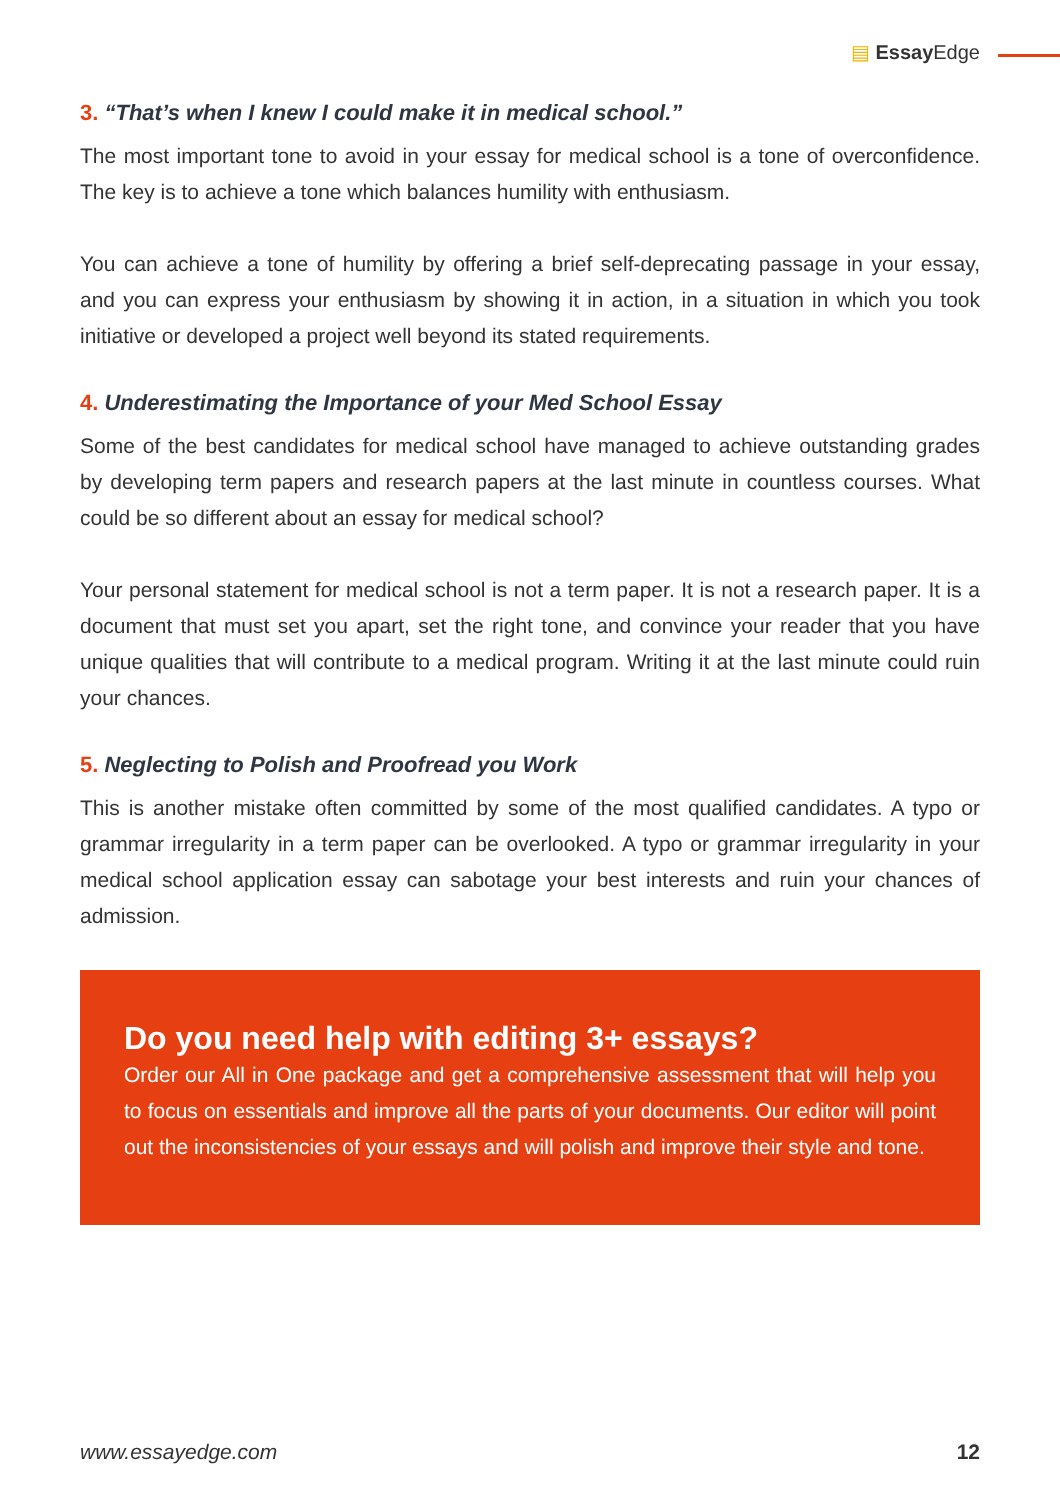▤ Essay Edge
3. “That’s when I knew I could make it in medical school.”
The most important tone to avoid in your essay for medical school is a tone of overconfidence. The key is to achieve a tone which balances humility with enthusiasm.
You can achieve a tone of humility by offering a brief self-deprecating passage in your essay, and you can express your enthusiasm by showing it in action, in a situation in which you took initiative or developed a project well beyond its stated requirements.
4. Underestimating the Importance of your Med School Essay
Some of the best candidates for medical school have managed to achieve outstanding grades by developing term papers and research papers at the last minute in countless courses. What could be so different about an essay for medical school?
Your personal statement for medical school is not a term paper. It is not a research paper. It is a document that must set you apart, set the right tone, and convince your reader that you have unique qualities that will contribute to a medical program. Writing it at the last minute could ruin your chances.
5. Neglecting to Polish and Proofread you Work
This is another mistake often committed by some of the most qualified candidates. A typo or grammar irregularity in a term paper can be overlooked. A typo or grammar irregularity in your medical school application essay can sabotage your best interests and ruin your chances of admission.
Do you need help with editing 3+ essays?
Order our All in One package and get a comprehensive assessment that will help you to focus on essentials and improve all the parts of your documents. Our editor will point out the inconsistencies of your essays and will polish and improve their style and tone.
www.essayedge.com 12